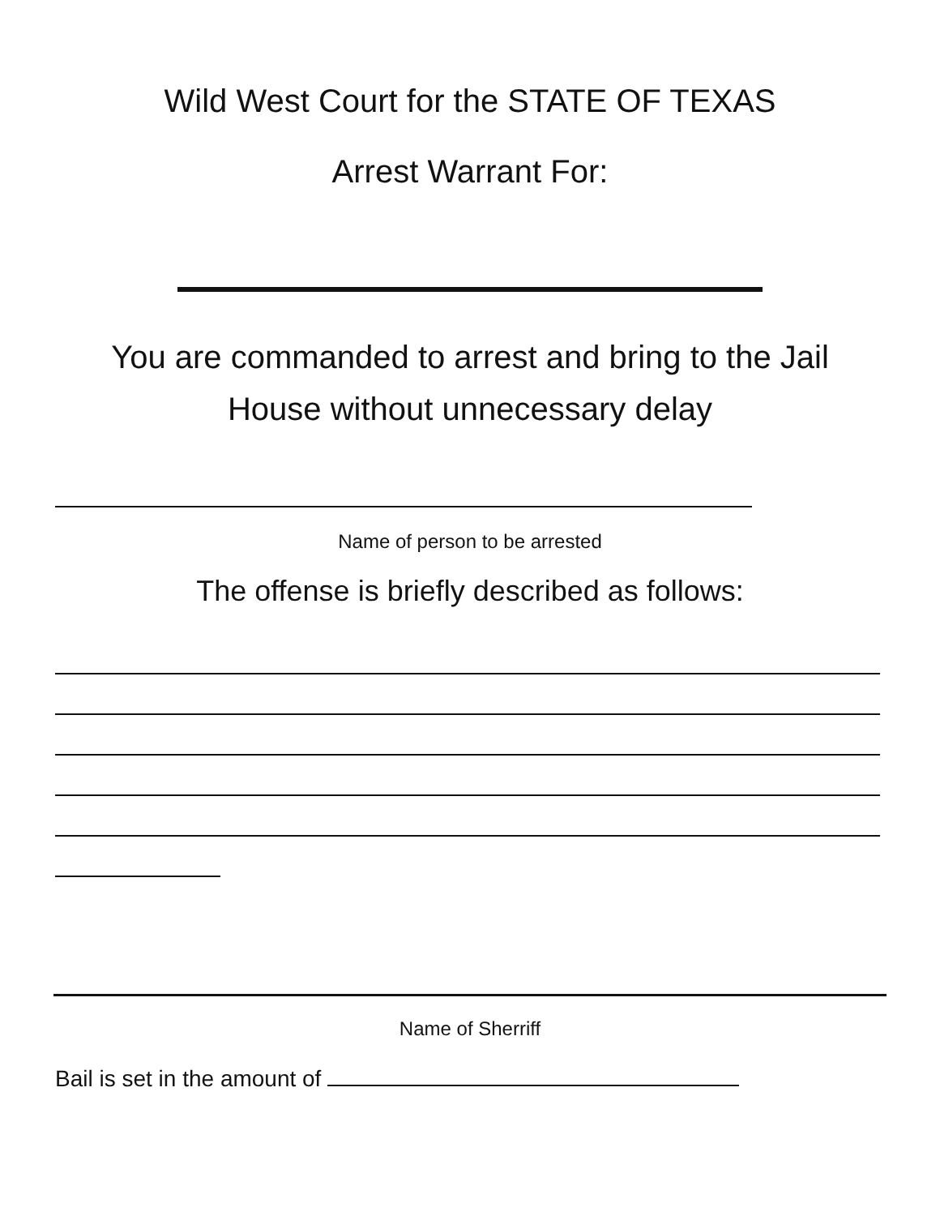Wild West Court for the STATE OF TEXAS
Arrest Warrant For:
You are commanded to arrest and bring to the Jail
House without unnecessary delay
Name of person to be arrested
The offense is briefly described as follows:
Name of Sherriff
Bail is set in the amount of